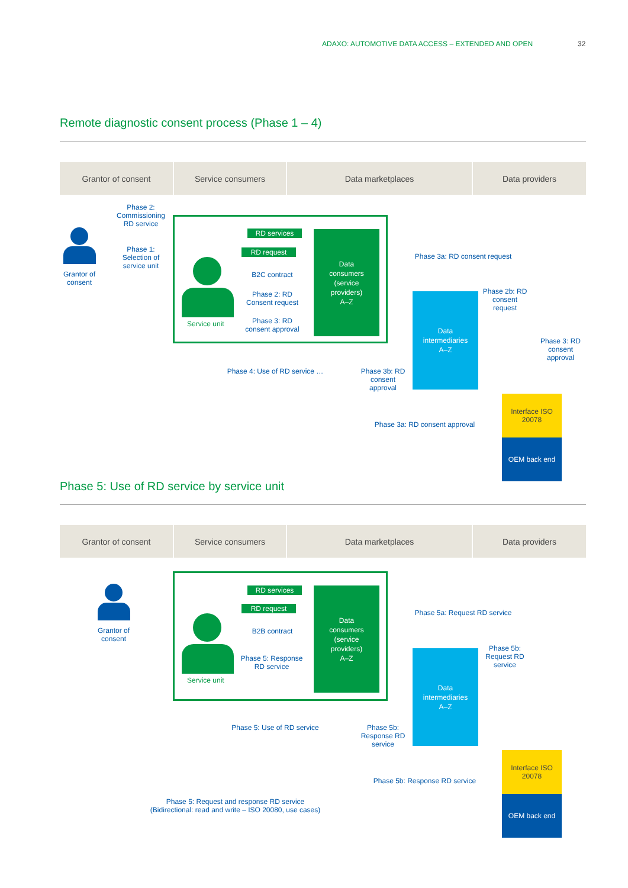ADAXO: AUTOMOTIVE DATA ACCESS – EXTENDED AND OPEN
32
Remote diagnostic consent process (Phase 1 – 4)
Grantor of consent Service consumers Data marketplaces Data providers
Grantor of consent
Phase 2: Commissioning RD service
Phase 1: Selection of service unit
Service unit
RD services
RD request
B2C contract
Phase 2: RD Consent request
Phase 3: RD consent approval
Data
consumers
(service
providers)
A–Z
Phase 4: Use of RD service …
Phase 3a: RD consent request
Data
intermediaries
A–Z
Phase 2b: RD consent request
Phase 3: RD consent approval
Phase 3b: RD consent approval
Phase 3a: RD consent approval
Interface ISO
20078
OEM back end
Phase 5: Use of RD service by service unit
Grantor of consent Service consumers Data marketplaces Data providers
Grantor of consent
Service unit
RD services
RD request
B2B contract
Phase 5: Response RD service
Data
consumers
(service
providers)
A–Z
Phase 5: Use of RD service
Phase 5a: Request RD service
Data
intermediaries
A–Z
Phase 5b: Request RD service
Phase 5b: Response RD service
Phase 5b: Response RD service
Phase 5: Request and response RD service
(Bidirectional: read and write – ISO 20080, use cases)
Interface ISO
20078
OEM back end